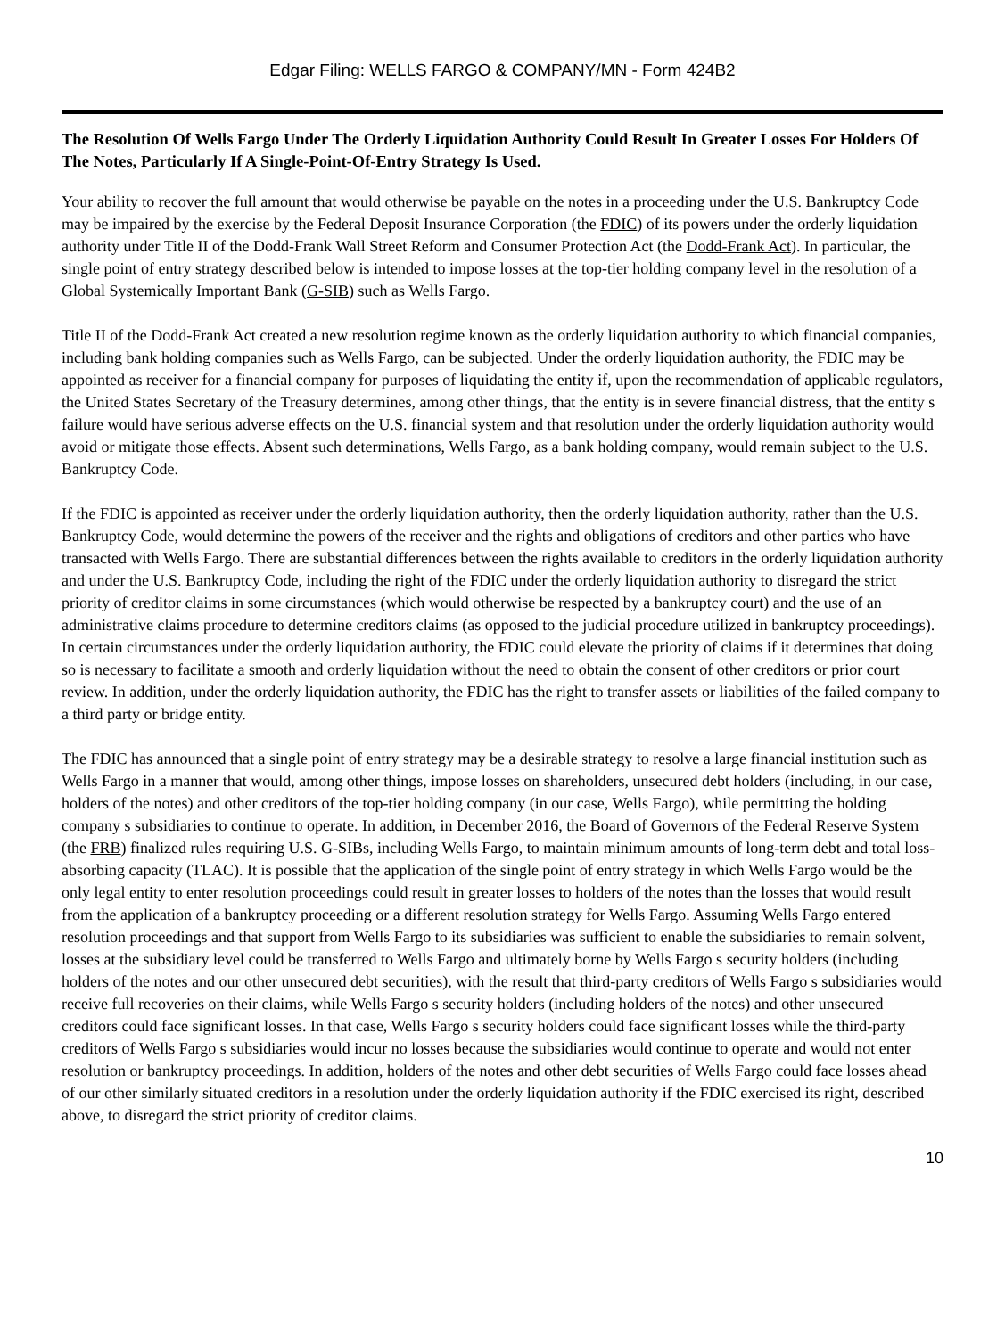Edgar Filing: WELLS FARGO & COMPANY/MN - Form 424B2
The Resolution Of Wells Fargo Under The Orderly Liquidation Authority Could Result In Greater Losses For Holders Of The Notes, Particularly If A Single-Point-Of-Entry Strategy Is Used.
Your ability to recover the full amount that would otherwise be payable on the notes in a proceeding under the U.S. Bankruptcy Code may be impaired by the exercise by the Federal Deposit Insurance Corporation (the FDIC) of its powers under the orderly liquidation authority under Title II of the Dodd-Frank Wall Street Reform and Consumer Protection Act (the Dodd-Frank Act). In particular, the single point of entry strategy described below is intended to impose losses at the top-tier holding company level in the resolution of a Global Systemically Important Bank (G-SIB) such as Wells Fargo.
Title II of the Dodd-Frank Act created a new resolution regime known as the orderly liquidation authority to which financial companies, including bank holding companies such as Wells Fargo, can be subjected. Under the orderly liquidation authority, the FDIC may be appointed as receiver for a financial company for purposes of liquidating the entity if, upon the recommendation of applicable regulators, the United States Secretary of the Treasury determines, among other things, that the entity is in severe financial distress, that the entity s failure would have serious adverse effects on the U.S. financial system and that resolution under the orderly liquidation authority would avoid or mitigate those effects. Absent such determinations, Wells Fargo, as a bank holding company, would remain subject to the U.S. Bankruptcy Code.
If the FDIC is appointed as receiver under the orderly liquidation authority, then the orderly liquidation authority, rather than the U.S. Bankruptcy Code, would determine the powers of the receiver and the rights and obligations of creditors and other parties who have transacted with Wells Fargo. There are substantial differences between the rights available to creditors in the orderly liquidation authority and under the U.S. Bankruptcy Code, including the right of the FDIC under the orderly liquidation authority to disregard the strict priority of creditor claims in some circumstances (which would otherwise be respected by a bankruptcy court) and the use of an administrative claims procedure to determine creditors claims (as opposed to the judicial procedure utilized in bankruptcy proceedings). In certain circumstances under the orderly liquidation authority, the FDIC could elevate the priority of claims if it determines that doing so is necessary to facilitate a smooth and orderly liquidation without the need to obtain the consent of other creditors or prior court review. In addition, under the orderly liquidation authority, the FDIC has the right to transfer assets or liabilities of the failed company to a third party or bridge entity.
The FDIC has announced that a single point of entry strategy may be a desirable strategy to resolve a large financial institution such as Wells Fargo in a manner that would, among other things, impose losses on shareholders, unsecured debt holders (including, in our case, holders of the notes) and other creditors of the top-tier holding company (in our case, Wells Fargo), while permitting the holding company s subsidiaries to continue to operate. In addition, in December 2016, the Board of Governors of the Federal Reserve System (the FRB) finalized rules requiring U.S. G-SIBs, including Wells Fargo, to maintain minimum amounts of long-term debt and total loss-absorbing capacity (TLAC). It is possible that the application of the single point of entry strategy in which Wells Fargo would be the only legal entity to enter resolution proceedings could result in greater losses to holders of the notes than the losses that would result from the application of a bankruptcy proceeding or a different resolution strategy for Wells Fargo. Assuming Wells Fargo entered resolution proceedings and that support from Wells Fargo to its subsidiaries was sufficient to enable the subsidiaries to remain solvent, losses at the subsidiary level could be transferred to Wells Fargo and ultimately borne by Wells Fargo s security holders (including holders of the notes and our other unsecured debt securities), with the result that third-party creditors of Wells Fargo s subsidiaries would receive full recoveries on their claims, while Wells Fargo s security holders (including holders of the notes) and other unsecured creditors could face significant losses. In that case, Wells Fargo s security holders could face significant losses while the third-party creditors of Wells Fargo s subsidiaries would incur no losses because the subsidiaries would continue to operate and would not enter resolution or bankruptcy proceedings. In addition, holders of the notes and other debt securities of Wells Fargo could face losses ahead of our other similarly situated creditors in a resolution under the orderly liquidation authority if the FDIC exercised its right, described above, to disregard the strict priority of creditor claims.
10